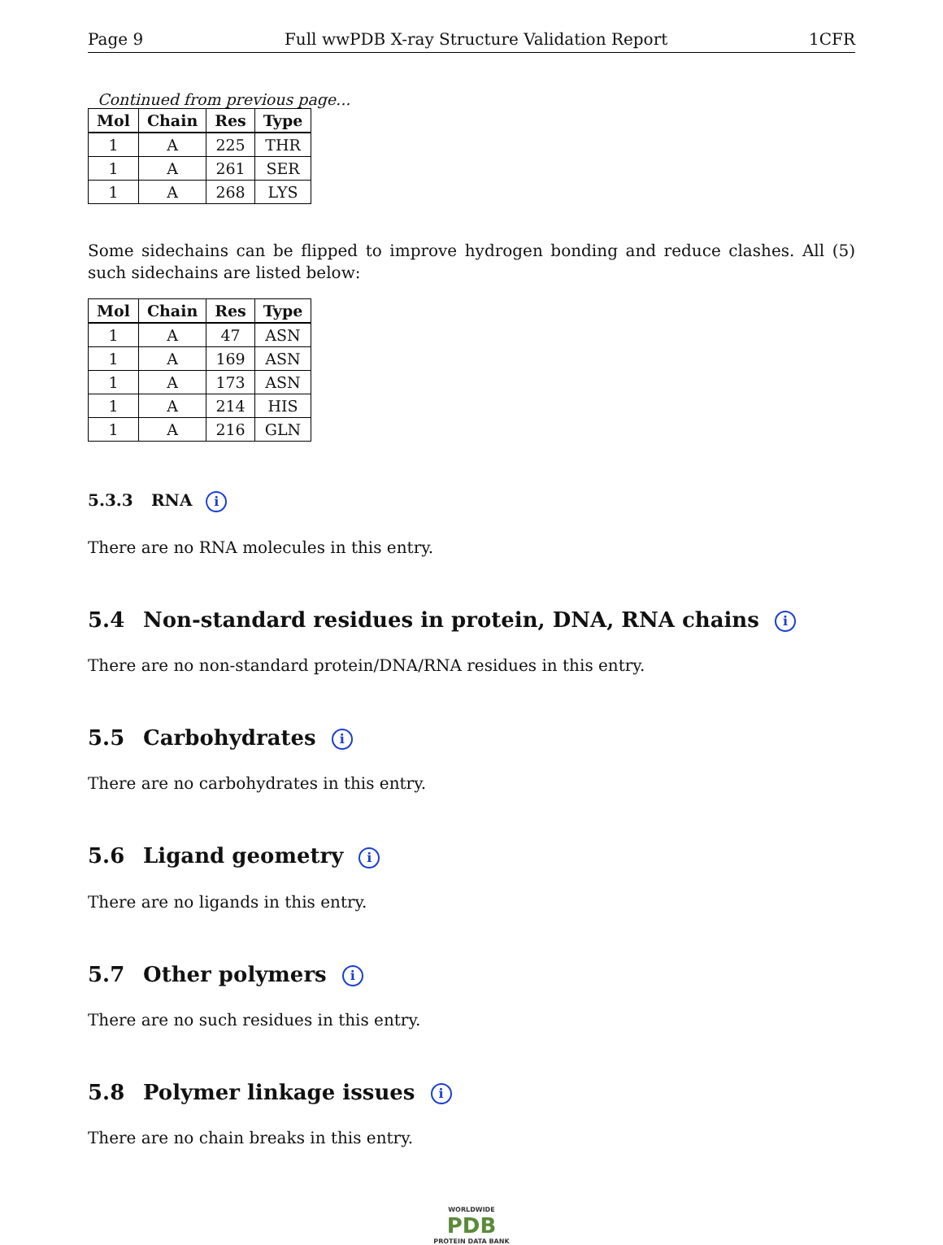Page 9 Full wwPDB X-ray Structure Validation Report 1CFR
Continued from previous page...
| Mol | Chain | Res | Type |
| --- | --- | --- | --- |
| 1 | A | 225 | THR |
| 1 | A | 261 | SER |
| 1 | A | 268 | LYS |
Some sidechains can be flipped to improve hydrogen bonding and reduce clashes. All (5) such sidechains are listed below:
| Mol | Chain | Res | Type |
| --- | --- | --- | --- |
| 1 | A | 47 | ASN |
| 1 | A | 169 | ASN |
| 1 | A | 173 | ASN |
| 1 | A | 214 | HIS |
| 1 | A | 216 | GLN |
5.3.3 RNA i
There are no RNA molecules in this entry.
5.4 Non-standard residues in protein, DNA, RNA chains i
There are no non-standard protein/DNA/RNA residues in this entry.
5.5 Carbohydrates i
There are no carbohydrates in this entry.
5.6 Ligand geometry i
There are no ligands in this entry.
5.7 Other polymers i
There are no such residues in this entry.
5.8 Polymer linkage issues i
There are no chain breaks in this entry.
WORLDWIDE
PDB
PROTEIN DATA BANK